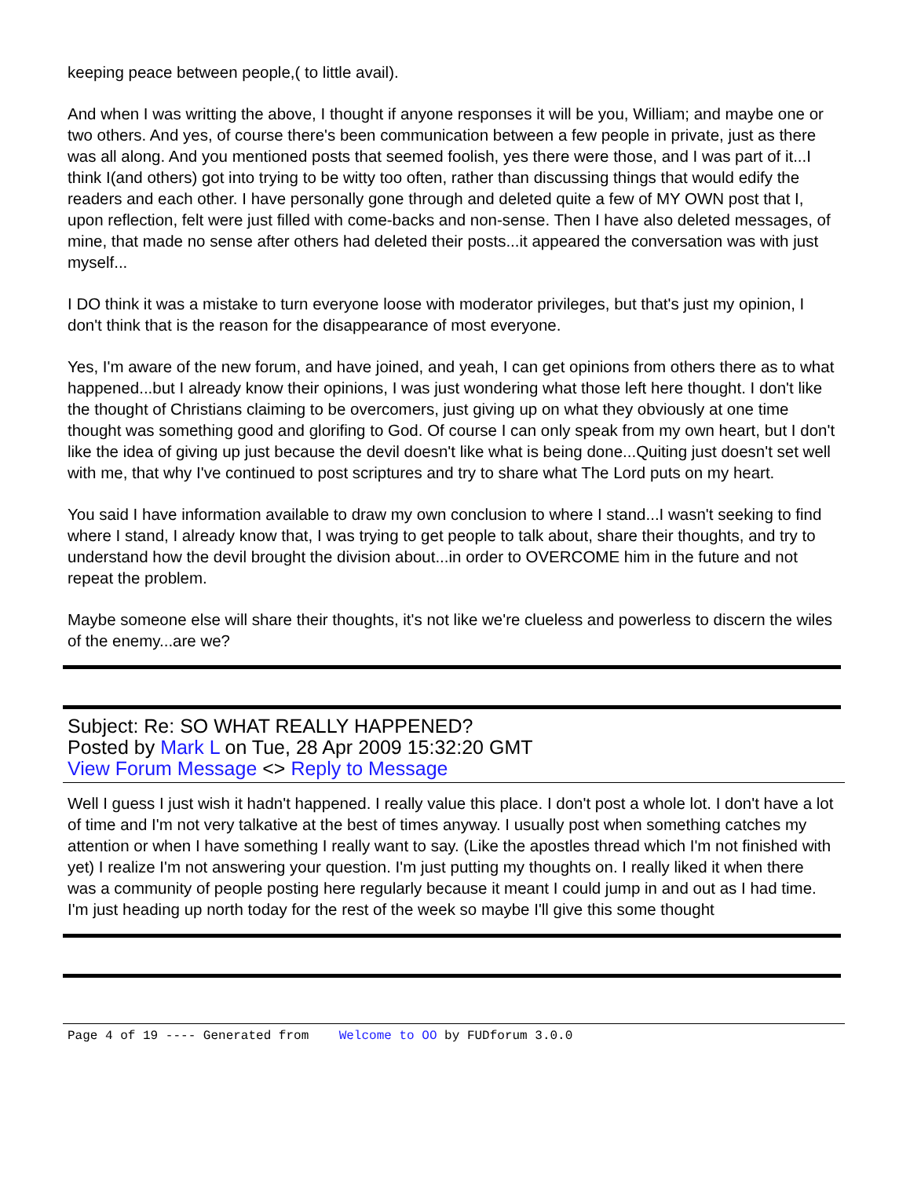keeping peace between people,( to little avail).
And when I was writting the above, I thought if anyone responses it will be you, William; and maybe one or two others. And yes, of course there's been communication between a few people in private, just as there was all along. And you mentioned posts that seemed foolish, yes there were those, and I was part of it...I think I(and others) got into trying to be witty too often, rather than discussing things that would edify the readers and each other. I have personally gone through and deleted quite a few of MY OWN post that I, upon reflection, felt were just filled with come-backs and non-sense. Then I have also deleted messages, of mine, that made no sense after others had deleted their posts...it appeared the conversation was with just myself...
I DO think it was a mistake to turn everyone loose with moderator privileges, but that's just my opinion, I don't think that is the reason for the disappearance of most everyone.
Yes, I'm aware of the new forum, and have joined, and yeah, I can get opinions from others there as to what happened...but I already know their opinions, I was just wondering what those left here thought. I don't like the thought of Christians claiming to be overcomers, just giving up on what they obviously at one time thought was something good and glorifing to God. Of course I can only speak from my own heart, but I don't like the idea of giving up just because the devil doesn't like what is being done...Quiting just doesn't set well with me, that why I've continued to post scriptures and try to share what The Lord puts on my heart.
You said I have information available to draw my own conclusion to where I stand...I wasn't seeking to find where I stand, I already know that, I was trying to get people to talk about, share their thoughts, and try to understand how the devil brought the division about...in order to OVERCOME him in the future and not repeat the problem.
Maybe someone else will share their thoughts, it's not like we're clueless and powerless to discern the wiles of the enemy...are we?
Subject: Re: SO WHAT REALLY HAPPENED?
Posted by Mark L on Tue, 28 Apr 2009 15:32:20 GMT
View Forum Message <> Reply to Message
Well I guess I just wish it hadn't happened. I really value this place. I don't post a whole lot. I don't have a lot of time and I'm not very talkative at the best of times anyway. I usually post when something catches my attention or when I have something I really want to say. (Like the apostles thread which I'm not finished with yet) I realize I'm not answering your question. I'm just putting my thoughts on. I really liked it when there was a community of people posting here regularly because it meant I could jump in and out as I had time. I'm just heading up north today for the rest of the week so maybe I'll give this some thought
Page 4 of 19 ---- Generated from Welcome to OO by FUDforum 3.0.0